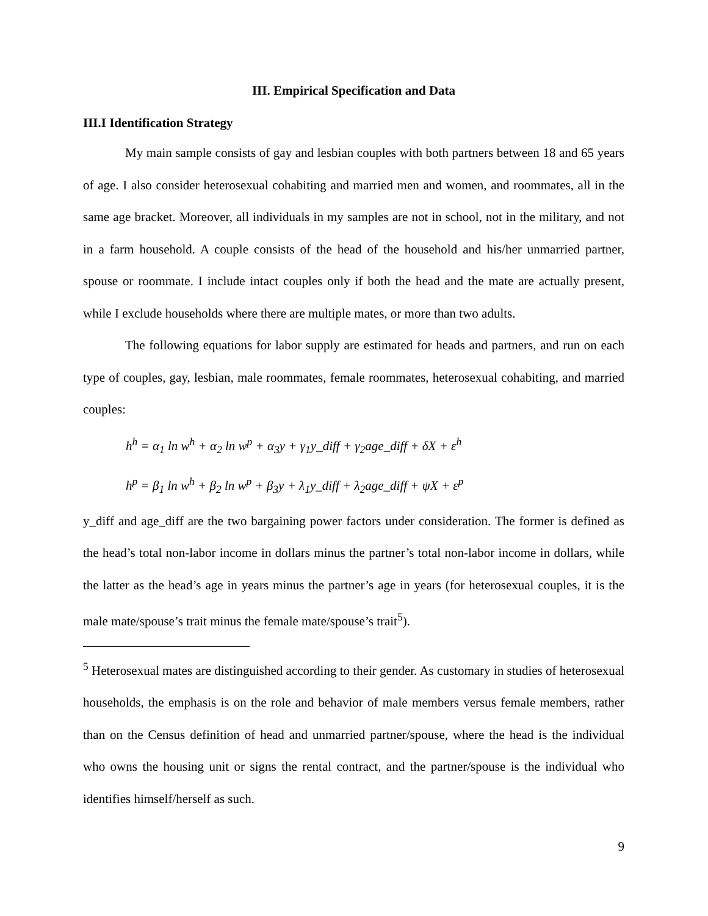III. Empirical Specification and Data
III.I Identification Strategy
My main sample consists of gay and lesbian couples with both partners between 18 and 65 years of age. I also consider heterosexual cohabiting and married men and women, and roommates, all in the same age bracket. Moreover, all individuals in my samples are not in school, not in the military, and not in a farm household. A couple consists of the head of the household and his/her unmarried partner, spouse or roommate. I include intact couples only if both the head and the mate are actually present, while I exclude households where there are multiple mates, or more than two adults.
The following equations for labor supply are estimated for heads and partners, and run on each type of couples, gay, lesbian, male roommates, female roommates, heterosexual cohabiting, and married couples:
h<sup>h</sup> = α<sub>1</sub> ln w<sup>h</sup> + α<sub>2</sub> ln w<sup>p</sup> + α<sub>3</sub>y + γ<sub>1</sub>y_diff + γ<sub>2</sub>age_diff + δX + ε<sup>h</sup>
h<sup>p</sup> = β<sub>1</sub> ln w<sup>h</sup> + β<sub>2</sub> ln w<sup>p</sup> + β<sub>3</sub>y + λ<sub>1</sub>y_diff + λ<sub>2</sub>age_diff + ψX + ε<sup>p</sup>
y_diff and age_diff are the two bargaining power factors under consideration. The former is defined as the head’s total non-labor income in dollars minus the partner’s total non-labor income in dollars, while the latter as the head’s age in years minus the partner’s age in years (for heterosexual couples, it is the male mate/spouse’s trait minus the female mate/spouse’s trait<sup>5</sup>).
<sup>5</sup> Heterosexual mates are distinguished according to their gender. As customary in studies of heterosexual households, the emphasis is on the role and behavior of male members versus female members, rather than on the Census definition of head and unmarried partner/spouse, where the head is the individual who owns the housing unit or signs the rental contract, and the partner/spouse is the individual who identifies himself/herself as such.
9